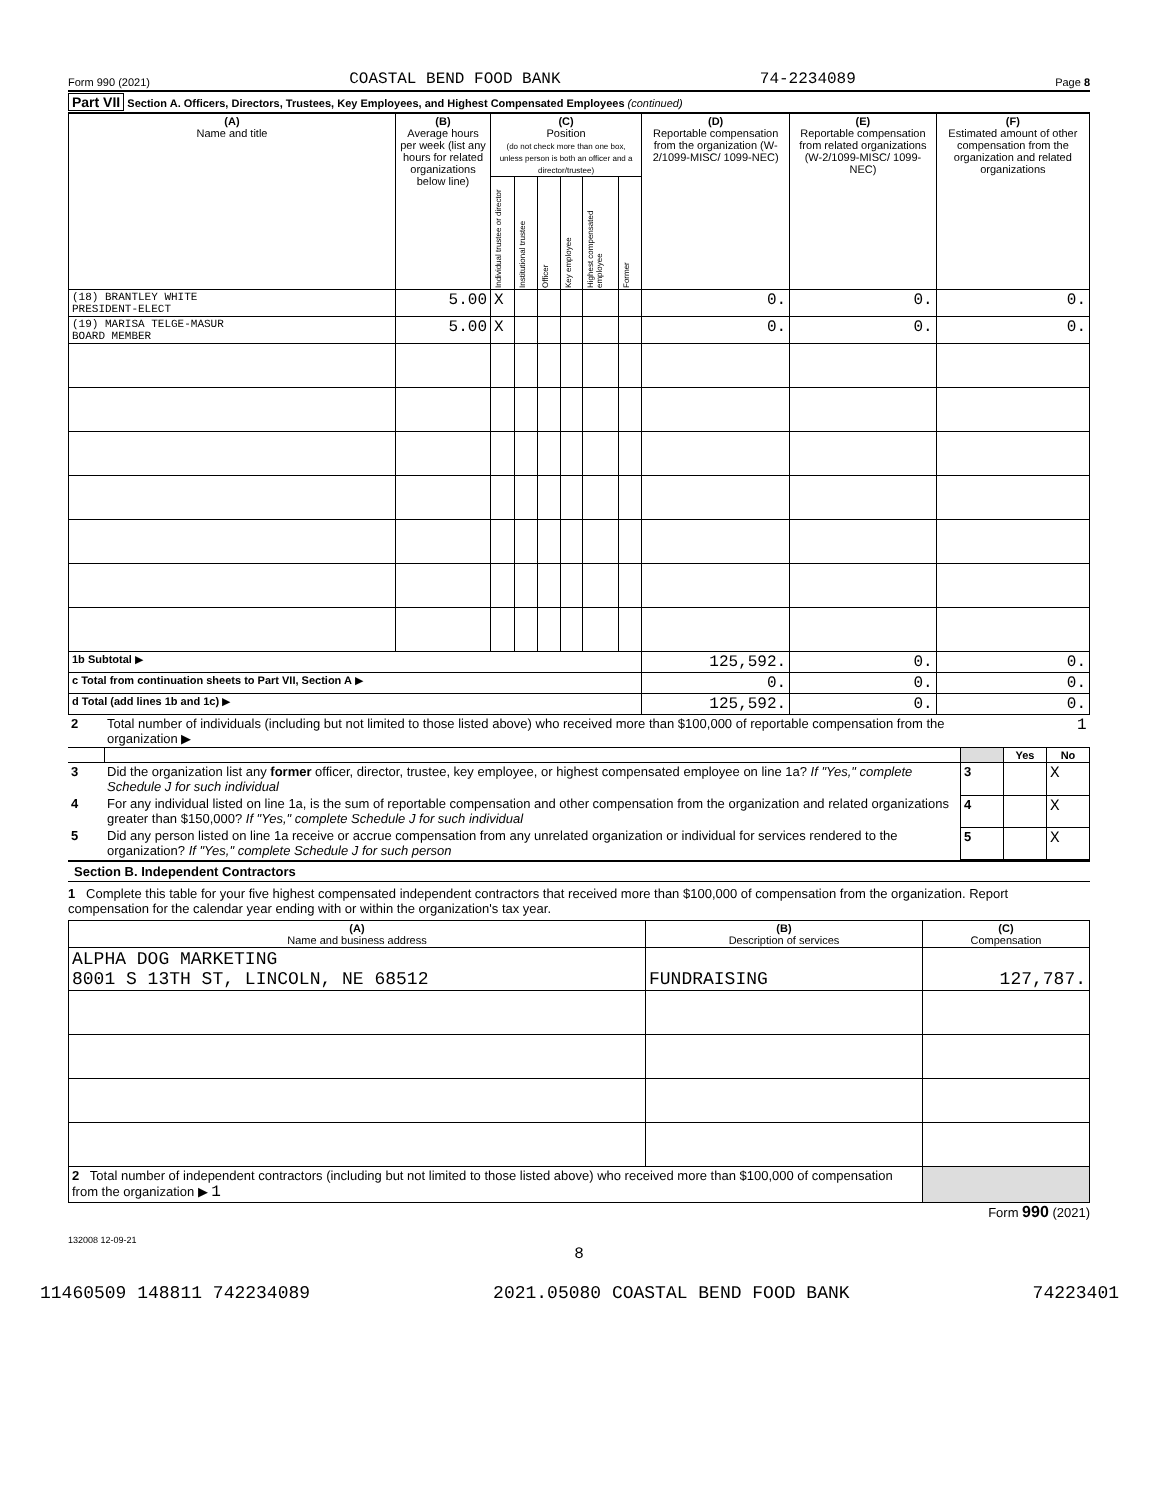Form 990 (2021) COASTAL BEND FOOD BANK 74-2234089 Page 8
Part VII Section A. Officers, Directors, Trustees, Key Employees, and Highest Compensated Employees (continued)
| (A) Name and title | (B) Average hours per week (list any hours for related organizations below line) | (C) Position (do not check more than one box, unless person is both an officer and a director/trustee) | | | | | | (D) Reportable compensation from the organization (W-2/1099-MISC/ 1099-NEC) | (E) Reportable compensation from related organizations (W-2/1099-MISC/ 1099-NEC) | (F) Estimated amount of other compensation from the organization and related organizations |
| --- | --- | --- | --- | --- | --- | --- | --- | --- | --- | --- |
| | | Individual trustee or director | Institutional trustee | Officer | Key employee | Highest compensated employee | Former | | | |
| (18) BRANTLEY WHITE PRESIDENT-ELECT | 5.00 | X | | | | | | 0. | 0. | 0. |
| (19) MARISA TELGE-MASUR BOARD MEMBER | 5.00 | X | | | | | | 0. | 0. | 0. |
| 1b Subtotal ▶ | | | | | | | | 125,592. | 0. | 0. |
| c Total from continuation sheets to Part VII, Section A ▶ | | | | | | | | 0. | 0. | 0. |
| d Total (add lines 1b and 1c) ▶ | | | | | | | | 125,592. | 0. | 0. |
| 2 | Total number of individuals (including but not limited to those listed above) who received more than $100,000 of reportable compensation from the organization ▶ | 1 | | |
| | | | Yes | No |
| 3 | Did the organization list any former officer, director, trustee, key employee, or highest compensated employee on line 1a? If "Yes," complete Schedule J for such individual | 3 | | X |
| 4 | For any individual listed on line 1a, is the sum of reportable compensation and other compensation from the organization and related organizations greater than $150,000? If "Yes," complete Schedule J for such individual | 4 | | X |
| 5 | Did any person listed on line 1a receive or accrue compensation from any unrelated organization or individual for services rendered to the organization? If "Yes," complete Schedule J for such person | 5 | | X |
Section B. Independent Contractors
1 Complete this table for your five highest compensated independent contractors that received more than $100,000 of compensation from the organization. Report compensation for the calendar year ending with or within the organization's tax year.
| (A) Name and business address | (B) Description of services | (C) Compensation |
| --- | --- | --- |
| ALPHA DOG MARKETING 8001 S 13TH ST, LINCOLN, NE 68512 | FUNDRAISING | 127,787. |
| 2 Total number of independent contractors (including but not limited to those listed above) who received more than $100,000 of compensation from the organization ▶ 1 | | |
Form 990 (2021)
132008 12-09-21
8
11460509 148811 742234089 2021.05080 COASTAL BEND FOOD BANK 74223401